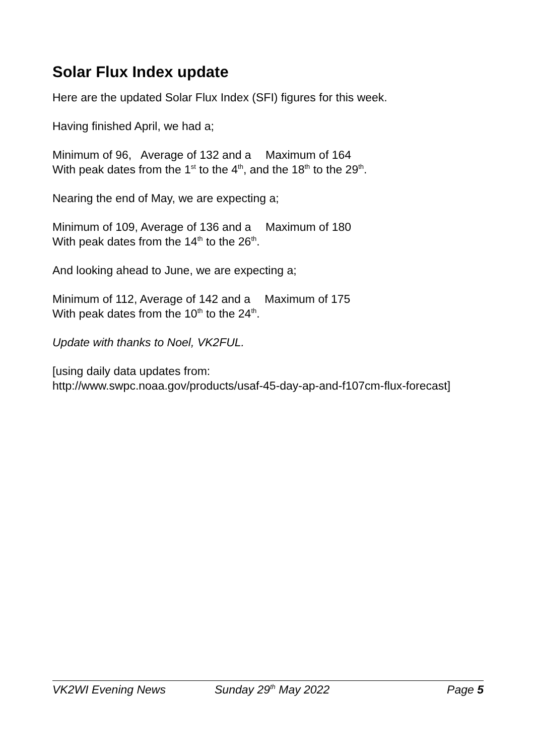Solar Flux Index update
Here are the updated Solar Flux Index (SFI) figures for this week.
Having finished April, we had a;
Minimum of 96, Average of 132 and a Maximum of 164
With peak dates from the 1<sup>st</sup> to the 4<sup>th</sup>, and the 18<sup>th</sup> to the 29<sup>th</sup>.
Nearing the end of May, we are expecting a;
Minimum of 109, Average of 136 and a Maximum of 180
With peak dates from the 14<sup>th</sup> to the 26<sup>th</sup>.
And looking ahead to June, we are expecting a;
Minimum of 112, Average of 142 and a Maximum of 175
With peak dates from the 10<sup>th</sup> to the 24<sup>th</sup>.
Update with thanks to Noel, VK2FUL.
[using daily data updates from:
http://www.swpc.noaa.gov/products/usaf-45-day-ap-and-f107cm-flux-forecast]
VK2WI Evening News Sunday 29<sup>th</sup> May 2022 Page 5